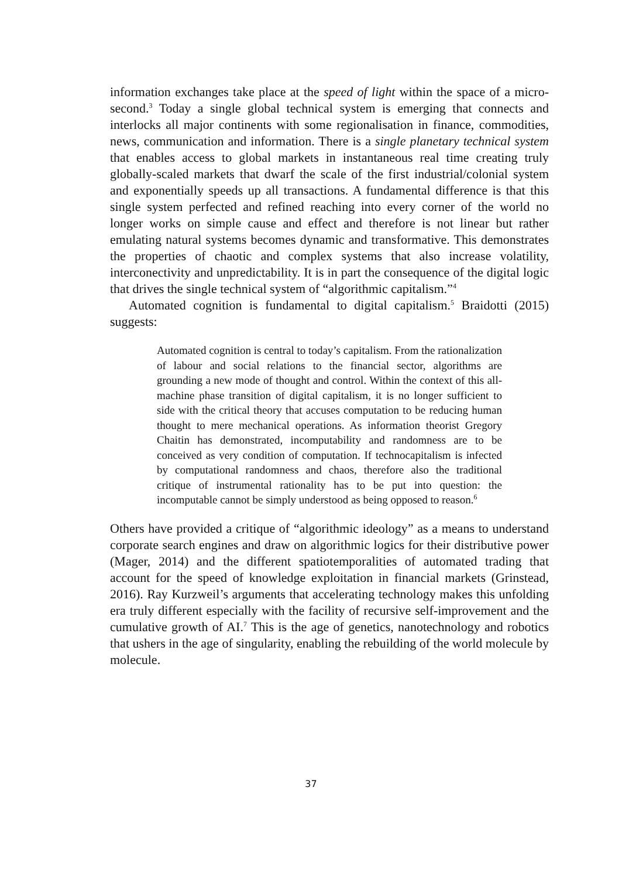information exchanges take place at the speed of light within the space of a micro-second.<sup>3</sup> Today a single global technical system is emerging that connects and interlocks all major continents with some regionalisation in finance, commodities, news, communication and information. There is a single planetary technical system that enables access to global markets in instantaneous real time creating truly globally-scaled markets that dwarf the scale of the first industrial/colonial system and exponentially speeds up all transactions. A fundamental difference is that this single system perfected and refined reaching into every corner of the world no longer works on simple cause and effect and therefore is not linear but rather emulating natural systems becomes dynamic and transformative. This demonstrates the properties of chaotic and complex systems that also increase volatility, interconectivity and unpredictability. It is in part the consequence of the digital logic that drives the single technical system of “algorithmic capitalism.”<sup>4</sup>
Automated cognition is fundamental to digital capitalism.<sup>5</sup> Braidotti (2015) suggests:
Automated cognition is central to today’s capitalism. From the rationalization of labour and social relations to the financial sector, algorithms are grounding a new mode of thought and control. Within the context of this all-machine phase transition of digital capitalism, it is no longer sufficient to side with the critical theory that accuses computation to be reducing human thought to mere mechanical operations. As information theorist Gregory Chaitin has demonstrated, incomputability and randomness are to be conceived as very condition of computation. If technocapitalism is infected by computational randomness and chaos, therefore also the traditional critique of instrumental rationality has to be put into question: the incomputable cannot be simply understood as being opposed to reason.<sup>6</sup>
Others have provided a critique of “algorithmic ideology” as a means to understand corporate search engines and draw on algorithmic logics for their distributive power (Mager, 2014) and the different spatiotemporalities of automated trading that account for the speed of knowledge exploitation in financial markets (Grinstead, 2016). Ray Kurzweil’s arguments that accelerating technology makes this unfolding era truly different especially with the facility of recursive self-improvement and the cumulative growth of AI.<sup>7</sup> This is the age of genetics, nanotechnology and robotics that ushers in the age of singularity, enabling the rebuilding of the world molecule by molecule.
37